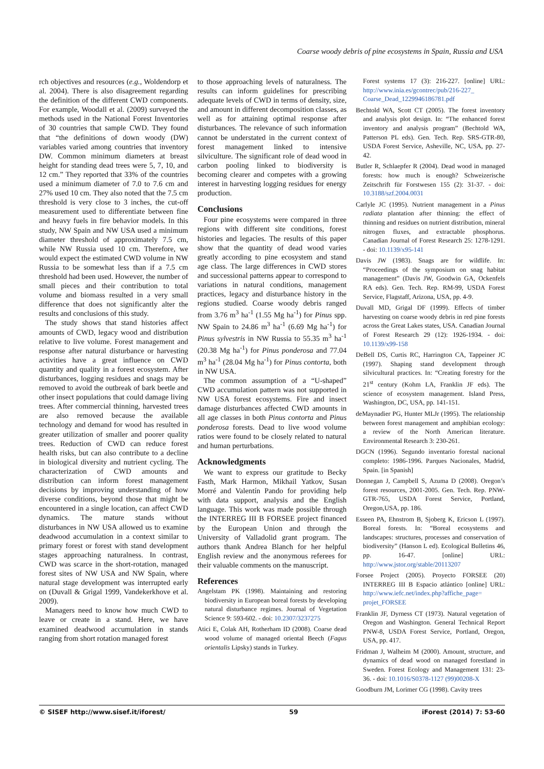Coarse woody debris of pine ecosystems in Spain, Russia and USA
rch objectives and resources (e.g., Woldendorp et al. 2004). There is also disagreement regarding the definition of the different CWD components. For example, Woodall et al. (2009) surveyed the methods used in the National Forest Inventories of 30 countries that sample CWD. They found that “the definitions of down woody (DW) variables varied among countries that inventory DW. Common minimum diameters at breast height for standing dead trees were 5, 7, 10, and 12 cm.” They reported that 33% of the countries used a minimum diameter of 7.0 to 7.6 cm and 27% used 10 cm. They also noted that the 7.5 cm threshold is very close to 3 inches, the cut-off measurement used to differentiate between fine and heavy fuels in fire behavior models. In this study, NW Spain and NW USA used a minimum diameter threshold of approximately 7.5 cm, while NW Russia used 10 cm. Therefore, we would expect the estimated CWD volume in NW Russia to be somewhat less than if a 7.5 cm threshold had been used. However, the number of small pieces and their contribution to total volume and biomass resulted in a very small difference that does not significantly alter the results and conclusions of this study.
The study shows that stand histories affect amounts of CWD, legacy wood and distribution relative to live volume. Forest management and response after natural disturbance or harvesting activities have a great influence on CWD quantity and quality in a forest ecosystem. After disturbances, logging residues and snags may be removed to avoid the outbreak of bark beetle and other insect populations that could damage living trees. After commercial thinning, harvested trees are also removed because the available technology and demand for wood has resulted in greater utilization of smaller and poorer quality trees. Reduction of CWD can reduce forest health risks, but can also contribute to a decline in biological diversity and nutrient cycling. The characterization of CWD amounts and distribution can inform forest management decisions by improving understanding of how diverse conditions, beyond those that might be encountered in a single location, can affect CWD dynamics. The mature stands without disturbances in NW USA allowed us to examine deadwood accumulation in a context similar to primary forest or forest with stand development stages approaching naturalness. In contrast, CWD was scarce in the short-rotation, managed forest sites of NW USA and NW Spain, where natural stage development was interrupted early on (Duvall & Grigal 1999, Vandekerkhove et al. 2009).
Managers need to know how much CWD to leave or create in a stand. Here, we have examined deadwood accumulation in stands ranging from short rotation managed forest
to those approaching levels of naturalness. The results can inform guidelines for prescribing adequate levels of CWD in terms of density, size, and amount in different decomposition classes, as well as for attaining optimal response after disturbances. The relevance of such information cannot be understated in the current context of forest management linked to intensive silviculture. The significant role of dead wood in carbon pooling linked to biodiversity is becoming clearer and competes with a growing interest in harvesting logging residues for energy production.
Conclusions
Four pine ecosystems were compared in three regions with different site conditions, forest histories and legacies. The results of this paper show that the quantity of dead wood varies greatly according to pine ecosystem and stand age class. The large differences in CWD stores and successional patterns appear to correspond to variations in natural conditions, management practices, legacy and disturbance history in the regions studied. Coarse woody debris ranged from 3.76 m<sup>3</sup> ha<sup>-1</sup> (1.55 Mg ha<sup>-1</sup>) for Pinus spp. NW Spain to 24.86 m<sup>3</sup> ha<sup>-1</sup> (6.69 Mg ha<sup>-1</sup>) for Pinus sylvestris in NW Russia to 55.35 m<sup>3</sup> ha<sup>-1</sup> (20.38 Mg ha<sup>-1</sup>) for Pinus ponderosa and 77.04 m<sup>3</sup> ha<sup>-1</sup> (28.04 Mg ha<sup>-1</sup>) for Pinus contorta, both in NW USA.
The common assumption of a “U-shaped” CWD accumulation pattern was not supported in NW USA forest ecosystems. Fire and insect damage disturbances affected CWD amounts in all age classes in both Pinus contorta and Pinus ponderosa forests. Dead to live wood volume ratios were found to be closely related to natural and human perturbations.
Acknowledgments
We want to express our gratitude to Becky Fasth, Mark Harmon, Mikhail Yatkov, Susan Morré and Valentín Pando for providing help with data support, analysis and the English language. This work was made possible through the INTERREG III B FORSEE project financed by the European Union and through the University of Valladolid grant program. The authors thank Andrea Blanch for her helpful English review and the anonymous referees for their valuable comments on the manuscript.
References
Angelstam PK (1998). Maintaining and restoring biodiversity in European boreal forests by developing natural disturbance regimes. Journal of Vegetation Science 9: 593-602. - doi: 10.2307/3237275
Atici E, Colak AH, Rotherham ID (2008). Coarse dead wood volume of managed oriental Beech (Fagus orientalis Lipsky) stands in Turkey.
Forest systems 17 (3): 216-227. [online] URL: http://www.inia.es/gcontrec/pub/216-227_ Coarse_Dead_1229946186781.pdf
Bechtold WA, Scott CT (2005). The forest inventory and analysis plot design. In: “The enhanced forest inventory and analysis program” (Bechtold WA, Patterson PL eds). Gen. Tech. Rep. SRS-GTR-80, USDA Forest Service, Asheville, NC, USA, pp. 27-42.
Butler R, Schlaepfer R (2004). Dead wood in managed forests: how much is enough? Schweizerische Zeitschrift für Forstwesen 155 (2): 31-37. - doi: 10.3188/szf.2004.0031
Carlyle JC (1995). Nutrient management in a Pinus radiata plantation after thinning: the effect of thinning and residues on nutrient distribution, mineral nitrogen fluxes, and extractable phosphorus. Canadian Journal of Forest Research 25: 1278-1291. - doi: 10.1139/x95-141
Davis JW (1983). Snags are for wildlife. In: “Proceedings of the symposium on snag habitat management” (Davis JW, Goodwin GA, Ockenfels RA eds). Gen. Tech. Rep. RM-99, USDA Forest Service, Flagstaff, Arizona, USA, pp. 4-9.
Duvall MD, Grigal DF (1999). Effects of timber harvesting on coarse woody debris in red pine forests across the Great Lakes states, USA. Canadian Journal of Forest Research 29 (12): 1926-1934. - doi: 10.1139/x99-158
DeBell DS, Curtis RC, Harrington CA, Tappeiner JC (1997). Shaping stand development through silvicultural practices. In: “Creating forestry for the 21<sup>st</sup> century (Kohm LA, Franklin JF eds). The science of ecosystem management. Island Press, Washington, DC, USA, pp. 141-151.
deMaynadier PG, Hunter MLJr (1995). The relationship between forest management and amphibian ecology: a review of the North American literature. Environmental Research 3: 230-261.
DGCN (1996). Segundo inventario forestal nacional completo: 1986-1996. Parques Nacionales, Madrid, Spain. [in Spanish]
Donnegan J, Campbell S, Azuma D (2008). Oregon’s forest resources, 2001-2005. Gen. Tech. Rep. PNW-GTR-765, USDA Forest Service, Portland, Oregon,USA, pp. 186.
Esseen PA, Ehnstrom B, Sjoberg K, Ericson L (1997). Boreal forests. In: “Boreal ecosystems and landscapes: structures, processes and conservation of biodiversity” (Hanson L ed). Ecological Bulletins 46, pp. 16-47. [online] URL: http://www.jstor.org/stable/20113207
Forsee Project (2005). Proyecto FORSEE (20) INTERREG III B Espacio atlántico [online] URL: http://www.iefc.net/index.php?affiche_page= projet_FORSEE
Franklin JF, Dyrness CT (1973). Natural vegetation of Oregon and Washington. General Technical Report PNW-8, USDA Forest Service, Portland, Oregon, USA, pp. 417.
Fridman J, Walheim M (2000). Amount, structure, and dynamics of dead wood on managed forestland in Sweden. Forest Ecology and Management 131: 23-36. - doi: 10.1016/S0378-1127 (99)00208-X
Goodburn JM, Lorimer CG (1998). Cavity trees
© SISEF http://www.sisef.it/iforest/ 59 iForest (2014) 7: 53-60